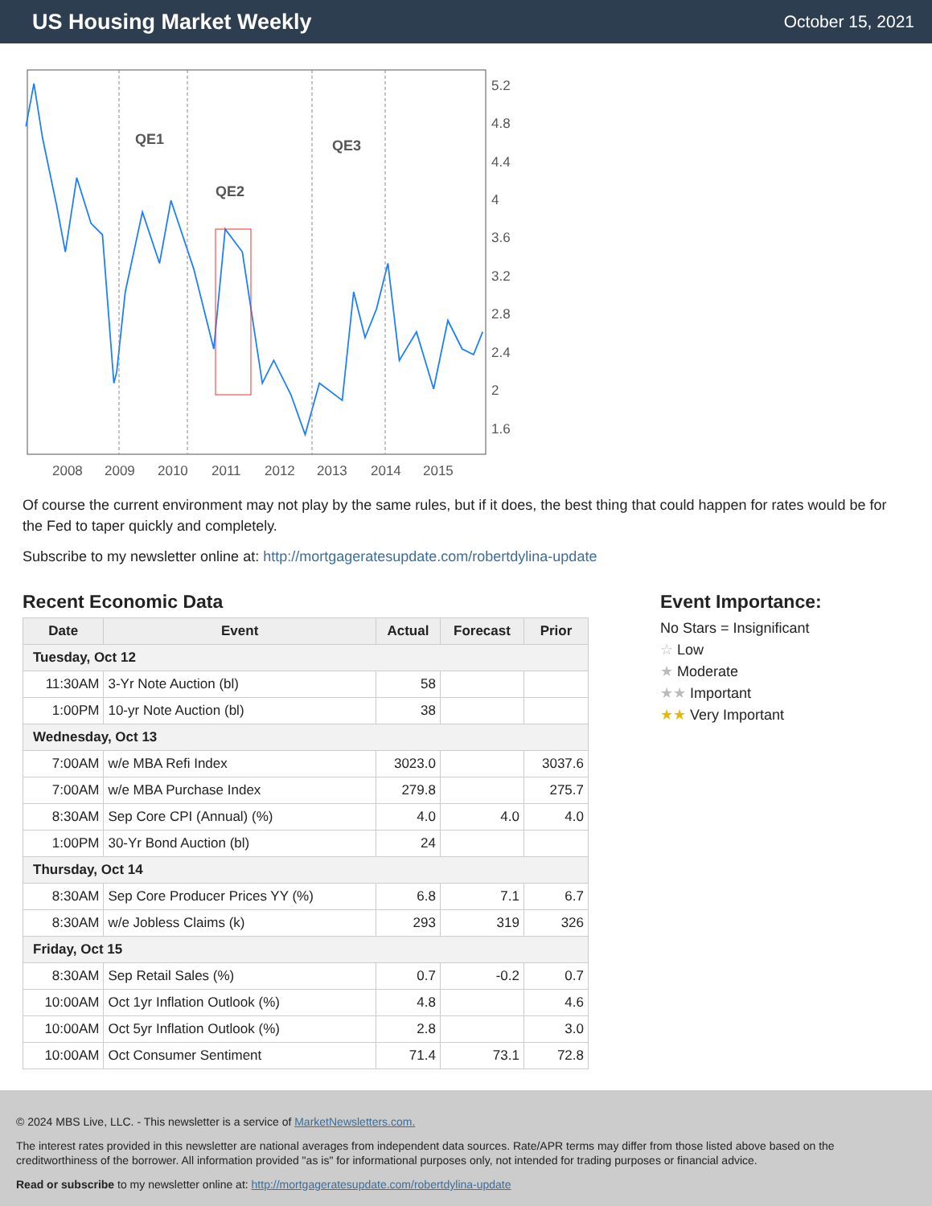US Housing Market Weekly
October 15, 2021
QE1
QE2
QE3
5.2
4.8
4.4
4
3.6
3.2
2.8
2.4
2
1.6
2008
2009
2010
2011
2012
2013
2014
2015
Of course the current environment may not play by the same rules, but if it does, the best thing that could happen for rates would be for the Fed to taper quickly and completely.
Subscribe to my newsletter online at: http://mortgageratesupdate.com/robertdylina-update
Recent Economic Data
| Date | Event | Actual | Forecast | Prior |
| --- | --- | --- | --- | --- |
| Tuesday, Oct 12 | | | | |
| 11:30AM | 3-Yr Note Auction (bl) | 58 | | |
| 1:00PM | 10-yr Note Auction (bl) | 38 | | |
| Wednesday, Oct 13 | | | | |
| 7:00AM | w/e MBA Refi Index | 3023.0 | | 3037.6 |
| 7:00AM | w/e MBA Purchase Index | 279.8 | | 275.7 |
| 8:30AM | Sep Core CPI (Annual) (%) | 4.0 | 4.0 | 4.0 |
| 1:00PM | 30-Yr Bond Auction (bl) | 24 | | |
| Thursday, Oct 14 | | | | |
| 8:30AM | Sep Core Producer Prices YY (%) | 6.8 | 7.1 | 6.7 |
| 8:30AM | w/e Jobless Claims (k) | 293 | 319 | 326 |
| Friday, Oct 15 | | | | |
| 8:30AM | Sep Retail Sales (%) | 0.7 | -0.2 | 0.7 |
| 10:00AM | Oct 1yr Inflation Outlook (%) | 4.8 | | 4.6 |
| 10:00AM | Oct 5yr Inflation Outlook (%) | 2.8 | | 3.0 |
| 10:00AM | Oct Consumer Sentiment | 71.4 | 73.1 | 72.8 |
Event Importance:
No Stars = Insignificant
☆ Low
★ Moderate
★★ Important
★★ Very Important
© 2024 MBS Live, LLC. - This newsletter is a service of MarketNewsletters.com.
The interest rates provided in this newsletter are national averages from independent data sources. Rate/APR terms may differ from those listed above based on the creditworthiness of the borrower. All information provided "as is" for informational purposes only, not intended for trading purposes or financial advice.
Read or subscribe to my newsletter online at: http://mortgageratesupdate.com/robertdylina-update